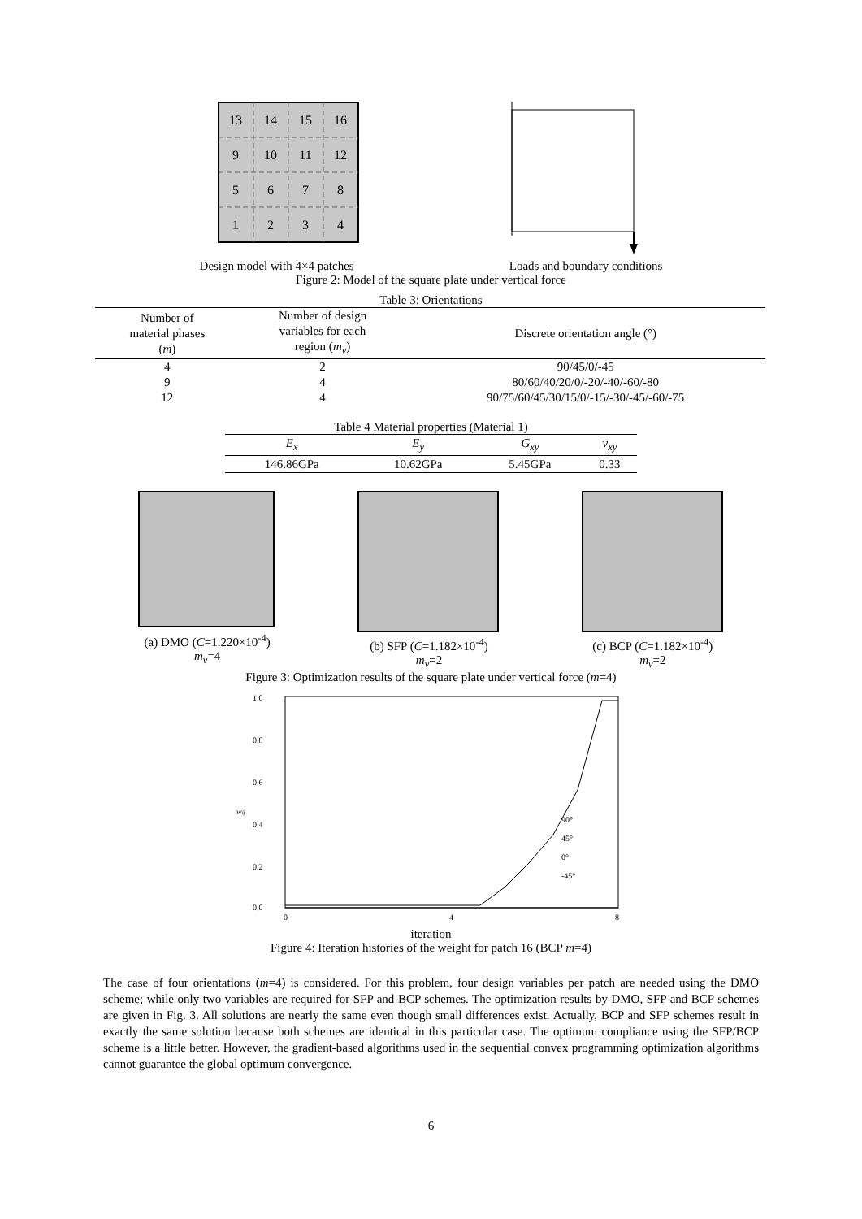13
14
15
16
9
10
11
12
5
6
7
8
1
2
3
4
Design model with 4×4 patches Loads and boundary conditions
Figure 2: Model of the square plate under vertical force
Table 3: Orientations
| Number of material phases ( m ) | Number of design variables for each region ( m<sub>v</sub> ) | Discrete orientation angle (°) |
| --- | --- | --- |
| 4 | 2 | 90/45/0/-45 |
| 9 | 4 | 80/60/40/20/0/-20/-40/-60/-80 |
| 12 | 4 | 90/75/60/45/30/15/0/-15/-30/-45/-60/-75 |
Table 4 Material properties (Material 1)
| E<sub>x</sub> | E<sub>y</sub> | G<sub>xy</sub> | v<sub>xy</sub> |
| --- | --- | --- | --- |
| 146.86GPa | 10.62GPa | 5.45GPa | 0.33 |
(a) DMO (C=1.220×10<sup>-4</sup>)
m<sub>v</sub>=4
(b) SFP (C=1.182×10<sup>-4</sup>)
m<sub>v</sub>=2
(c) BCP (C=1.182×10<sup>-4</sup>)
m<sub>v</sub>=2
Figure 3: Optimization results of the square plate under vertical force (m=4)
1.0
0.8
0.6
0.4
0.2
0.0
wij
0
4
8
90°
45°
0°
-45°
iteration
Figure 4: Iteration histories of the weight for patch 16 (BCP m=4)
The case of four orientations (m=4) is considered. For this problem, four design variables per patch are needed using the DMO scheme; while only two variables are required for SFP and BCP schemes. The optimization results by DMO, SFP and BCP schemes are given in Fig. 3. All solutions are nearly the same even though small differences exist. Actually, BCP and SFP schemes result in exactly the same solution because both schemes are identical in this particular case. The optimum compliance using the SFP/BCP scheme is a little better. However, the gradient-based algorithms used in the sequential convex programming optimization algorithms cannot guarantee the global optimum convergence.
6